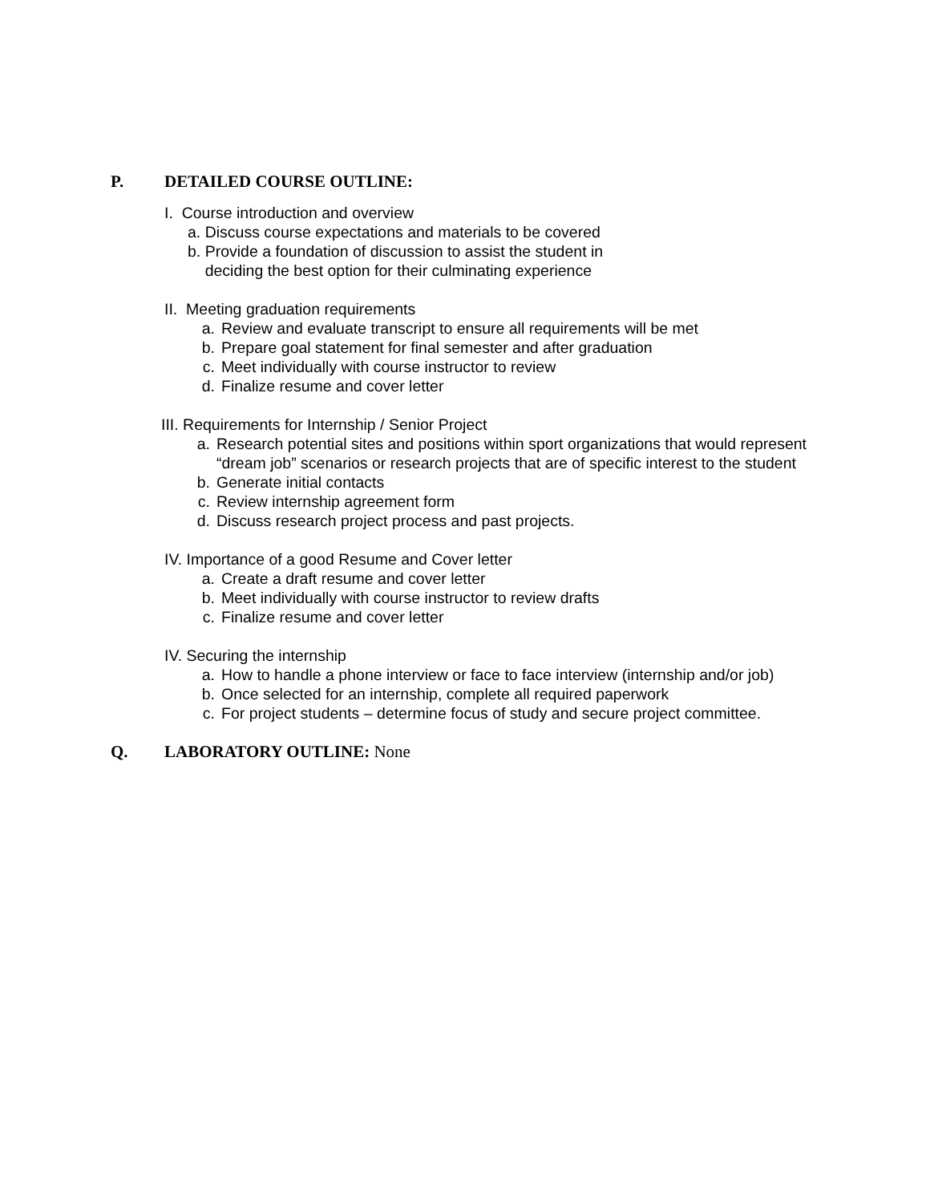P. DETAILED COURSE OUTLINE:
I. Course introduction and overview
a. Discuss course expectations and materials to be covered
b. Provide a foundation of discussion to assist the student in
deciding the best option for their culminating experience
II. Meeting graduation requirements
a. Review and evaluate transcript to ensure all requirements will be met
b. Prepare goal statement for final semester and after graduation
c. Meet individually with course instructor to review
d. Finalize resume and cover letter
III. Requirements for Internship / Senior Project
a. Research potential sites and positions within sport organizations that would represent “dream job” scenarios or research projects that are of specific interest to the student
b. Generate initial contacts
c. Review internship agreement form
d. Discuss research project process and past projects.
IV. Importance of a good Resume and Cover letter
a. Create a draft resume and cover letter
b. Meet individually with course instructor to review drafts
c. Finalize resume and cover letter
IV. Securing the internship
a. How to handle a phone interview or face to face interview (internship and/or job)
b. Once selected for an internship, complete all required paperwork
c. For project students – determine focus of study and secure project committee.
Q. LABORATORY OUTLINE: None